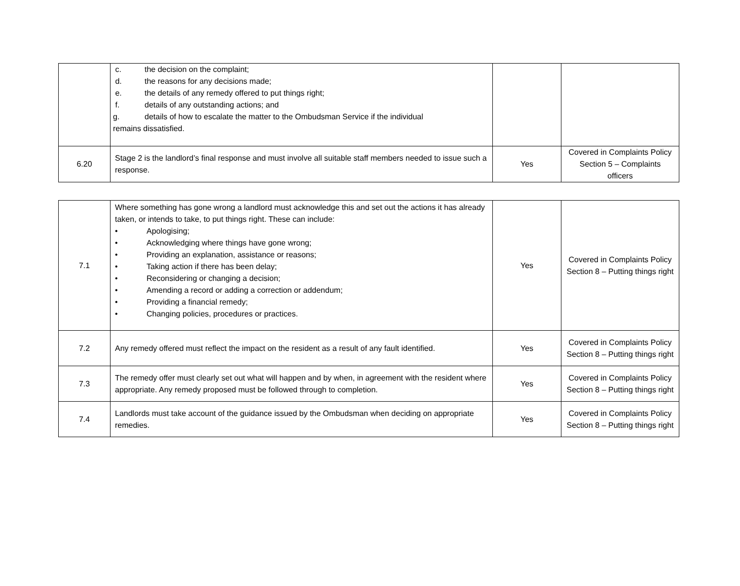| | c. the decision on the complaint; d. the reasons for any decisions made; e. the details of any remedy offered to put things right; f. details of any outstanding actions; and g. details of how to escalate the matter to the Ombudsman Service if the individual remains dissatisfied. | | |
| 6.20 | Stage 2 is the landlord’s final response and must involve all suitable staff members needed to issue such a response. | Yes | Covered in Complaints Policy Section 5 – Complaints officers |
| 7.1 | Where something has gone wrong a landlord must acknowledge this and set out the actions it has already taken, or intends to take, to put things right. These can include: • Apologising; • Acknowledging where things have gone wrong; • Providing an explanation, assistance or reasons; • Taking action if there has been delay; • Reconsidering or changing a decision; • Amending a record or adding a correction or addendum; • Providing a financial remedy; • Changing policies, procedures or practices. | Yes | Covered in Complaints Policy Section 8 – Putting things right |
| 7.2 | Any remedy offered must reflect the impact on the resident as a result of any fault identified. | Yes | Covered in Complaints Policy Section 8 – Putting things right |
| 7.3 | The remedy offer must clearly set out what will happen and by when, in agreement with the resident where appropriate. Any remedy proposed must be followed through to completion. | Yes | Covered in Complaints Policy Section 8 – Putting things right |
| 7.4 | Landlords must take account of the guidance issued by the Ombudsman when deciding on appropriate remedies. | Yes | Covered in Complaints Policy Section 8 – Putting things right |